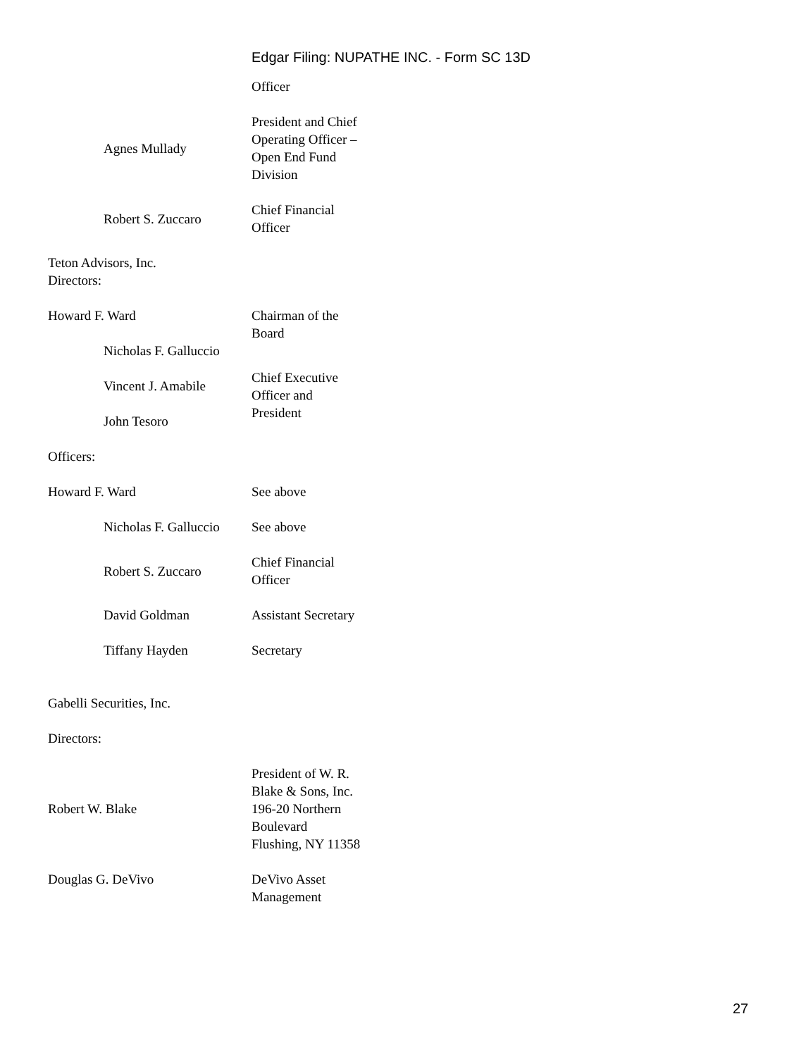Edgar Filing: NUPATHE INC. - Form SC 13D
| | Officer |
| Agnes Mullady | President and Chief Operating Officer – Open End Fund Division |
| Robert S. Zuccaro | Chief Financial Officer |
| Teton Advisors, Inc. Directors: | |
| Howard F. Ward | Chairman of the Board |
| Nicholas F. Galluccio Vincent J. Amabile John Tesoro | Chief Executive Officer and President |
| Officers: | |
| Howard F. Ward | See above |
| Nicholas F. Galluccio | See above |
| Robert S. Zuccaro | Chief Financial Officer |
| David Goldman Tiffany Hayden | Assistant Secretary Secretary |
| Gabelli Securities, Inc. | |
| Directors: | |
| Robert W. Blake | President of W. R. Blake & Sons, Inc. 196-20 Northern Boulevard Flushing, NY 11358 |
| Douglas G. DeVivo | DeVivo Asset Management |
27